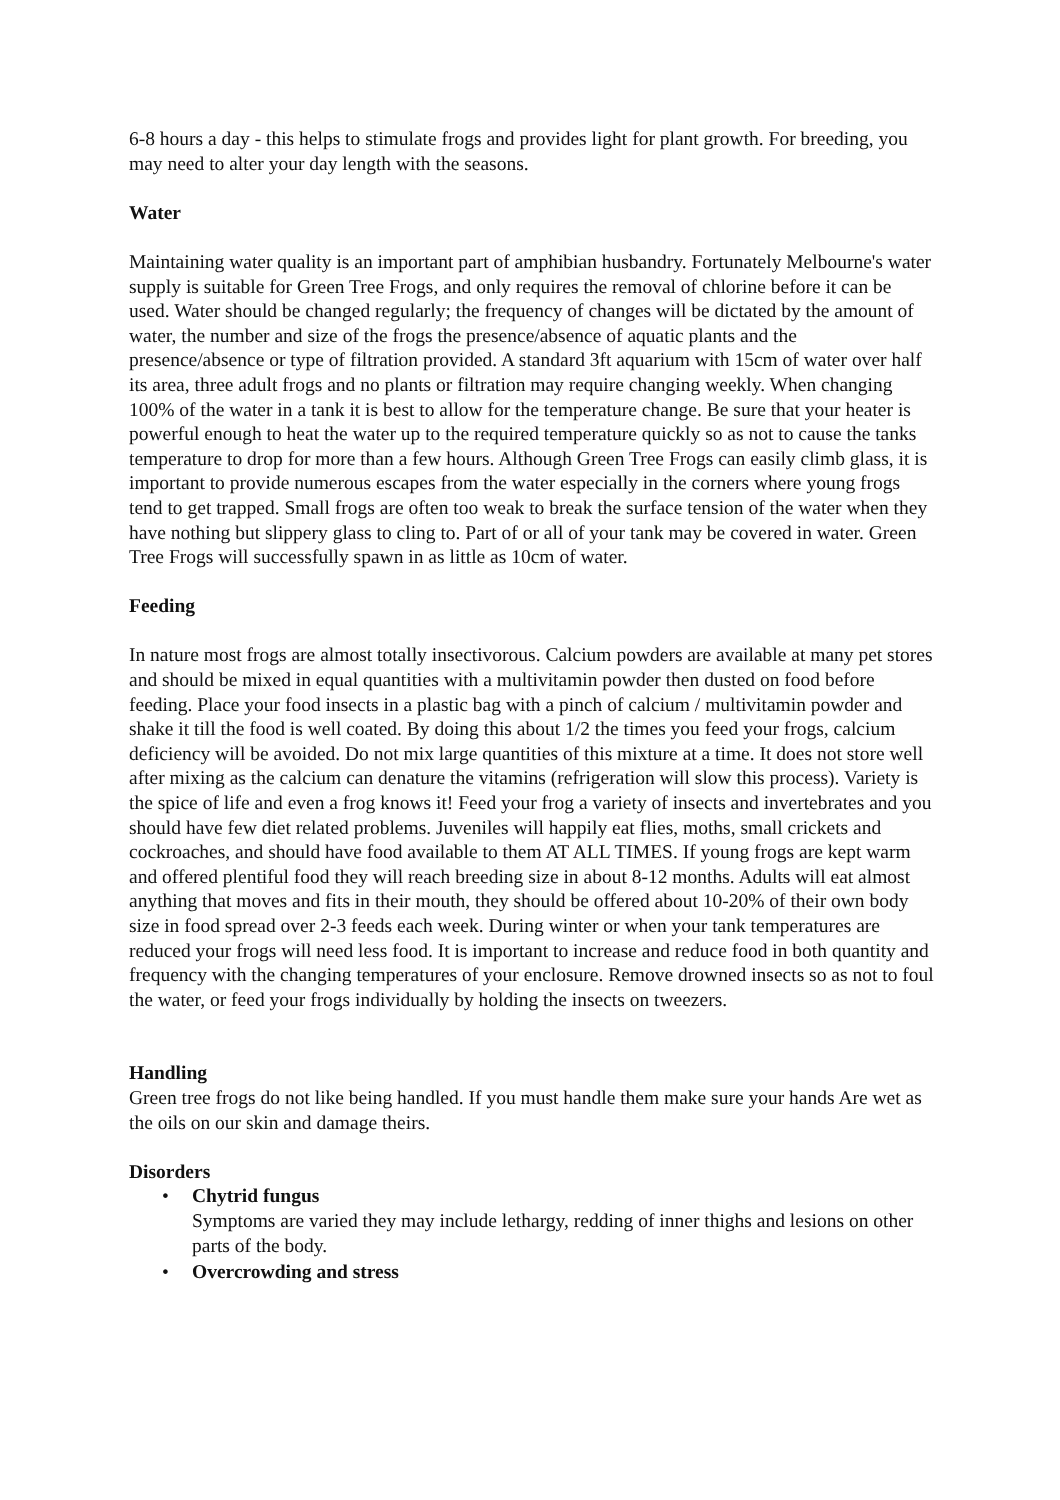6-8 hours a day - this helps to stimulate frogs and provides light for plant growth. For breeding, you may need to alter your day length with the seasons.
Water
Maintaining water quality is an important part of amphibian husbandry. Fortunately Melbourne's water supply is suitable for Green Tree Frogs, and only requires the removal of chlorine before it can be used. Water should be changed regularly; the frequency of changes will be dictated by the amount of water, the number and size of the frogs the presence/absence of aquatic plants and the presence/absence or type of filtration provided. A standard 3ft aquarium with 15cm of water over half its area, three adult frogs and no plants or filtration may require changing weekly. When changing 100% of the water in a tank it is best to allow for the temperature change. Be sure that your heater is powerful enough to heat the water up to the required temperature quickly so as not to cause the tanks temperature to drop for more than a few hours. Although Green Tree Frogs can easily climb glass, it is important to provide numerous escapes from the water especially in the corners where young frogs tend to get trapped. Small frogs are often too weak to break the surface tension of the water when they have nothing but slippery glass to cling to. Part of or all of your tank may be covered in water. Green Tree Frogs will successfully spawn in as little as 10cm of water.
Feeding
In nature most frogs are almost totally insectivorous. Calcium powders are available at many pet stores and should be mixed in equal quantities with a multivitamin powder then dusted on food before feeding. Place your food insects in a plastic bag with a pinch of calcium / multivitamin powder and shake it till the food is well coated. By doing this about 1/2 the times you feed your frogs, calcium deficiency will be avoided. Do not mix large quantities of this mixture at a time. It does not store well after mixing as the calcium can denature the vitamins (refrigeration will slow this process). Variety is the spice of life and even a frog knows it! Feed your frog a variety of insects and invertebrates and you should have few diet related problems. Juveniles will happily eat flies, moths, small crickets and cockroaches, and should have food available to them AT ALL TIMES. If young frogs are kept warm and offered plentiful food they will reach breeding size in about 8-12 months. Adults will eat almost anything that moves and fits in their mouth, they should be offered about 10-20% of their own body size in food spread over 2-3 feeds each week. During winter or when your tank temperatures are reduced your frogs will need less food. It is important to increase and reduce food in both quantity and frequency with the changing temperatures of your enclosure. Remove drowned insects so as not to foul the water, or feed your frogs individually by holding the insects on tweezers.
Handling
Green tree frogs do not like being handled. If you must handle them make sure your hands Are wet as the oils on our skin and damage theirs.
Disorders
• Chytrid fungus
Symptoms are varied they may include lethargy, redding of inner thighs and lesions on other parts of the body.
• Overcrowding and stress